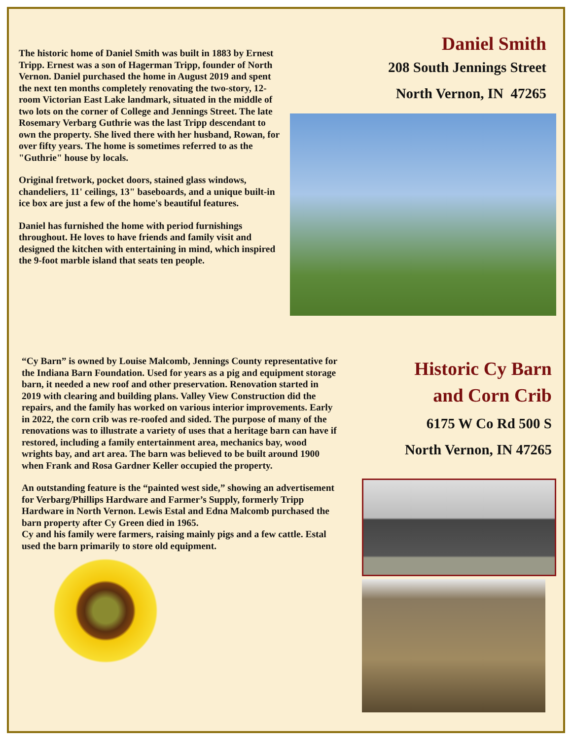The historic home of Daniel Smith was built in 1883 by Ernest Tripp. Ernest was a son of Hagerman Tripp, founder of North Vernon. Daniel purchased the home in August 2019 and spent the next ten months completely renovating the two-story, 12-room Victorian East Lake landmark, situated in the middle of two lots on the corner of College and Jennings Street. The late Rosemary Verbarg Guthrie was the last Tripp descendant to own the property. She lived there with her husband, Rowan, for over fifty years. The home is sometimes referred to as the "Guthrie" house by locals.
Original fretwork, pocket doors, stained glass windows, chandeliers, 11' ceilings, 13" baseboards, and a unique built-in ice box are just a few of the home's beautiful features.
Daniel has furnished the home with period furnishings throughout. He loves to have friends and family visit and designed the kitchen with entertaining in mind, which inspired the 9-foot marble island that seats ten people.
Daniel Smith
208 South Jennings Street
North Vernon, IN 47265
“Cy Barn” is owned by Louise Malcomb, Jennings County representative for the Indiana Barn Foundation. Used for years as a pig and equipment storage barn, it needed a new roof and other preservation. Renovation started in 2019 with clearing and building plans. Valley View Construction did the repairs, and the family has worked on various interior improvements. Early in 2022, the corn crib was re-roofed and sided. The purpose of many of the renovations was to illustrate a variety of uses that a heritage barn can have if restored, including a family entertainment area, mechanics bay, wood wrights bay, and art area. The barn was believed to be built around 1900 when Frank and Rosa Gardner Keller occupied the property.
An outstanding feature is the “painted west side,” showing an advertisement for Verbarg/Phillips Hardware and Farmer’s Supply, formerly Tripp Hardware in North Vernon. Lewis Estal and Edna Malcomb purchased the barn property after Cy Green died in 1965.
Cy and his family were farmers, raising mainly pigs and a few cattle. Estal used the barn primarily to store old equipment.
Historic Cy Barn
and Corn Crib
6175 W Co Rd 500 S
North Vernon, IN 47265